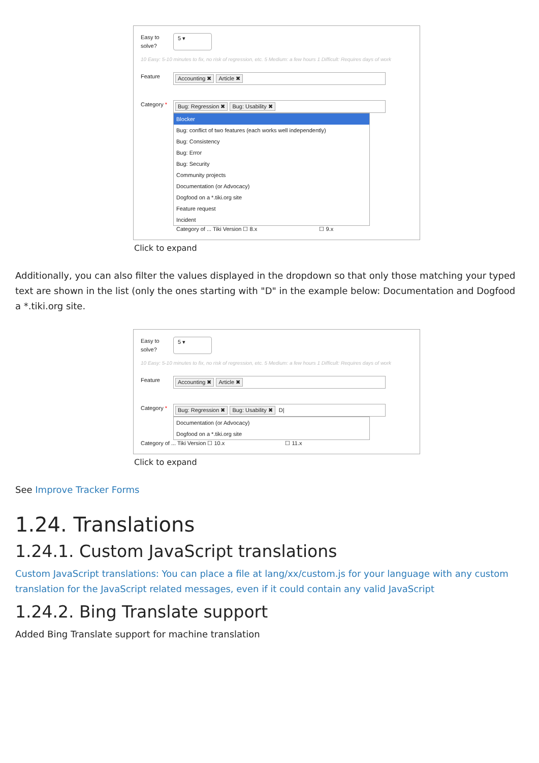Easy to solve?
5 ▾
10 Easy: 5-10 minutes to fix, no risk of regression, etc. 5 Medium: a few hours 1 Difficult: Requires days of work
Feature
Accounting ✖ Article ✖
Category *
Bug: Regression ✖ Bug: Usability ✖
Blocker
Bug: conflict of two features (each works well independently)
Bug: Consistency
Bug: Error
Bug: Security
Community projects
Documentation (or Advocacy)
Dogfood on a *.tiki.org site
Feature request
Incident
Category of ... Tiki Version ☐ 8.x ☐ 9.x
Click to expand
Additionally, you can also filter the values displayed in the dropdown so that only those matching your typed text are shown in the list (only the ones starting with "D" in the example below: Documentation and Dogfood a *.tiki.org site.
Easy to solve?
5 ▾
10 Easy: 5-10 minutes to fix, no risk of regression, etc. 5 Medium: a few hours 1 Difficult: Requires days of work
Feature
Accounting ✖ Article ✖
Category *
Bug: Regression ✖ Bug: Usability ✖ D|
Documentation (or Advocacy)
Dogfood on a *.tiki.org site
Category of ... Tiki Version ☐ 10.x ☐ 11.x
Click to expand
See Improve Tracker Forms
1.24. Translations
1.24.1. Custom JavaScript translations
Custom JavaScript translations: You can place a file at lang/xx/custom.js for your language with any custom translation for the JavaScript related messages, even if it could contain any valid JavaScript
1.24.2. Bing Translate support
Added Bing Translate support for machine translation